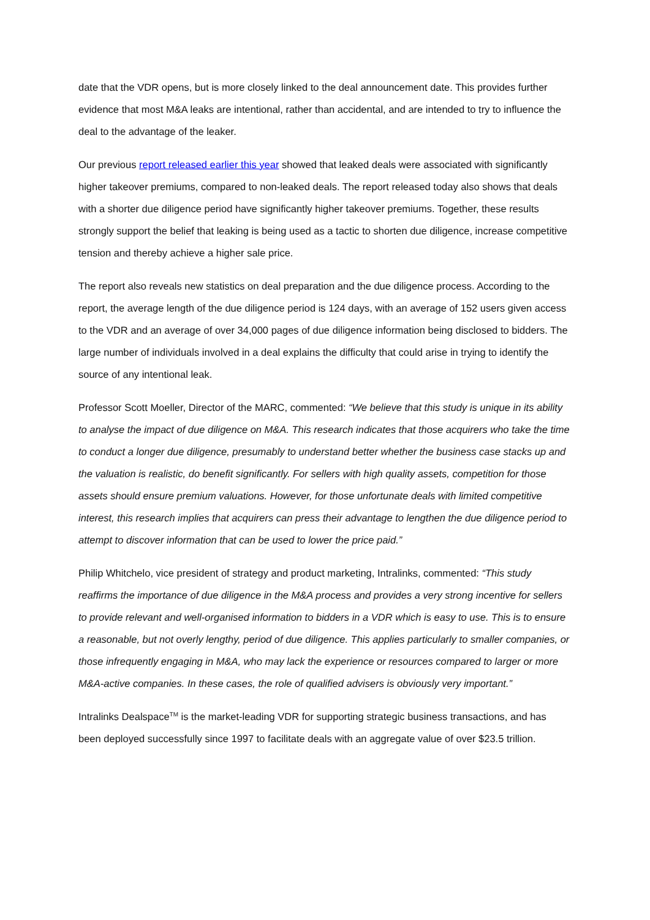date that the VDR opens, but is more closely linked to the deal announcement date. This provides further evidence that most M&A leaks are intentional, rather than accidental, and are intended to try to influence the deal to the advantage of the leaker.
Our previous report released earlier this year showed that leaked deals were associated with significantly higher takeover premiums, compared to non-leaked deals. The report released today also shows that deals with a shorter due diligence period have significantly higher takeover premiums. Together, these results strongly support the belief that leaking is being used as a tactic to shorten due diligence, increase competitive tension and thereby achieve a higher sale price.
The report also reveals new statistics on deal preparation and the due diligence process. According to the report, the average length of the due diligence period is 124 days, with an average of 152 users given access to the VDR and an average of over 34,000 pages of due diligence information being disclosed to bidders. The large number of individuals involved in a deal explains the difficulty that could arise in trying to identify the source of any intentional leak.
Professor Scott Moeller, Director of the MARC, commented: “We believe that this study is unique in its ability to analyse the impact of due diligence on M&A. This research indicates that those acquirers who take the time to conduct a longer due diligence, presumably to understand better whether the business case stacks up and the valuation is realistic, do benefit significantly. For sellers with high quality assets, competition for those assets should ensure premium valuations. However, for those unfortunate deals with limited competitive interest, this research implies that acquirers can press their advantage to lengthen the due diligence period to attempt to discover information that can be used to lower the price paid.”
Philip Whitchelo, vice president of strategy and product marketing, Intralinks, commented: “This study reaffirms the importance of due diligence in the M&A process and provides a very strong incentive for sellers to provide relevant and well-organised information to bidders in a VDR which is easy to use. This is to ensure a reasonable, but not overly lengthy, period of due diligence. This applies particularly to smaller companies, or those infrequently engaging in M&A, who may lack the experience or resources compared to larger or more M&A-active companies. In these cases, the role of qualified advisers is obviously very important.”
Intralinks Dealspace<sup>TM</sup> is the market-leading VDR for supporting strategic business transactions, and has been deployed successfully since 1997 to facilitate deals with an aggregate value of over $23.5 trillion.